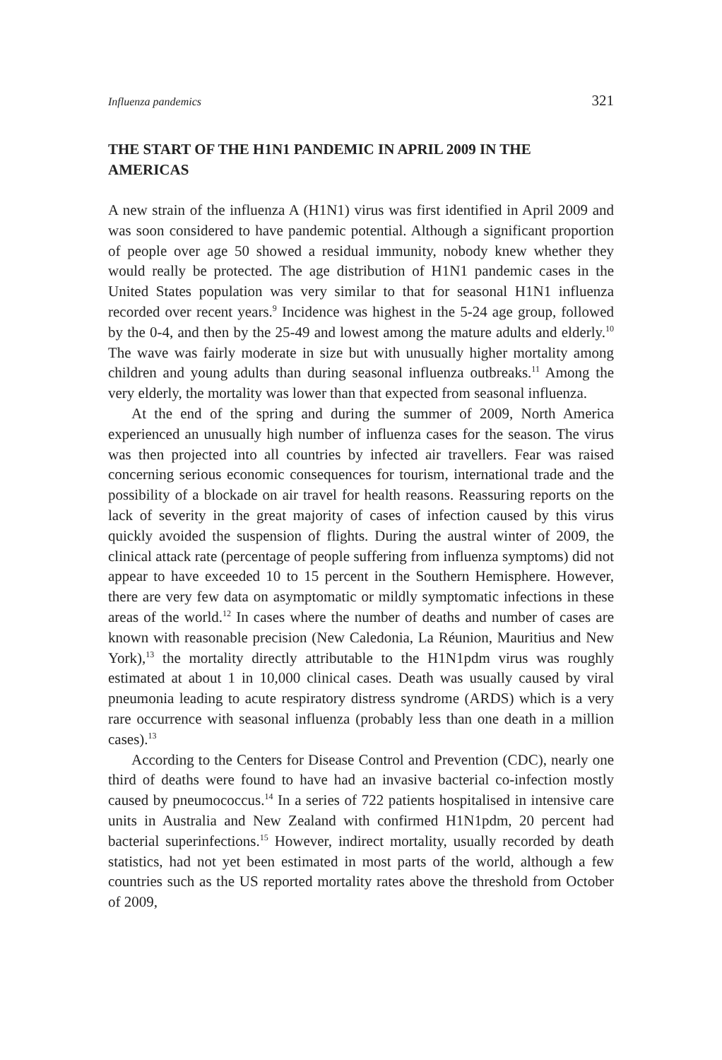Influenza pandemics 321
THE START OF THE H1N1 PANDEMIC IN APRIL 2009 IN THE AMERICAS
A new strain of the influenza A (H1N1) virus was first identified in April 2009 and was soon considered to have pandemic potential. Although a significant proportion of people over age 50 showed a residual immunity, nobody knew whether they would really be protected. The age distribution of H1N1 pandemic cases in the United States population was very similar to that for seasonal H1N1 influenza recorded over recent years.<sup>9</sup> Incidence was highest in the 5-24 age group, followed by the 0-4, and then by the 25-49 and lowest among the mature adults and elderly.<sup>10</sup> The wave was fairly moderate in size but with unusually higher mortality among children and young adults than during seasonal influenza outbreaks.<sup>11</sup> Among the very elderly, the mortality was lower than that expected from seasonal influenza.
At the end of the spring and during the summer of 2009, North America experienced an unusually high number of influenza cases for the season. The virus was then projected into all countries by infected air travellers. Fear was raised concerning serious economic consequences for tourism, international trade and the possibility of a blockade on air travel for health reasons. Reassuring reports on the lack of severity in the great majority of cases of infection caused by this virus quickly avoided the suspension of flights. During the austral winter of 2009, the clinical attack rate (percentage of people suffering from influenza symptoms) did not appear to have exceeded 10 to 15 percent in the Southern Hemisphere. However, there are very few data on asymptomatic or mildly symptomatic infections in these areas of the world.<sup>12</sup> In cases where the number of deaths and number of cases are known with reasonable precision (New Caledonia, La Réunion, Mauritius and New York),<sup>13</sup> the mortality directly attributable to the H1N1pdm virus was roughly estimated at about 1 in 10,000 clinical cases. Death was usually caused by viral pneumonia leading to acute respiratory distress syndrome (ARDS) which is a very rare occurrence with seasonal influenza (probably less than one death in a million cases).<sup>13</sup>
According to the Centers for Disease Control and Prevention (CDC), nearly one third of deaths were found to have had an invasive bacterial co-infection mostly caused by pneumococcus.<sup>14</sup> In a series of 722 patients hospitalised in intensive care units in Australia and New Zealand with confirmed H1N1pdm, 20 percent had bacterial superinfections.<sup>15</sup> However, indirect mortality, usually recorded by death statistics, had not yet been estimated in most parts of the world, although a few countries such as the US reported mortality rates above the threshold from October of 2009,